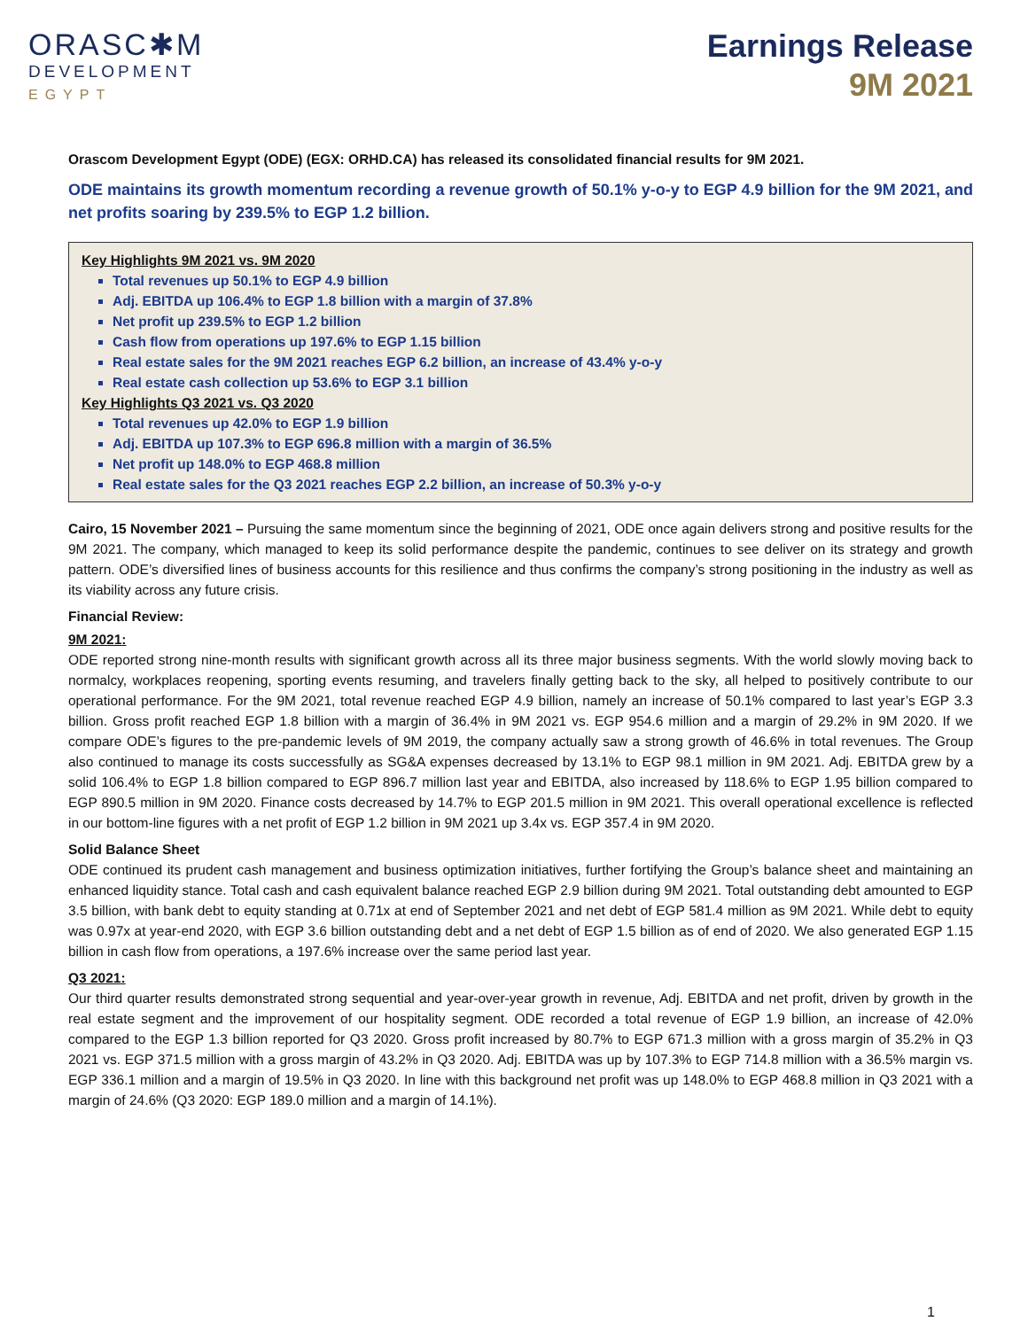ORASC✱M
DEVELOPMENT
EGYPT
Earnings Release
9M 2021
Orascom Development Egypt (ODE) (EGX: ORHD.CA) has released its consolidated financial results for 9M 2021.
ODE maintains its growth momentum recording a revenue growth of 50.1% y-o-y to EGP 4.9 billion for the 9M 2021, and net profits soaring by 239.5% to EGP 1.2 billion.
Key Highlights 9M 2021 vs. 9M 2020
Total revenues up 50.1% to EGP 4.9 billion
Adj. EBITDA up 106.4% to EGP 1.8 billion with a margin of 37.8%
Net profit up 239.5% to EGP 1.2 billion
Cash flow from operations up 197.6% to EGP 1.15 billion
Real estate sales for the 9M 2021 reaches EGP 6.2 billion, an increase of 43.4% y-o-y
Real estate cash collection up 53.6% to EGP 3.1 billion
Key Highlights Q3 2021 vs. Q3 2020
Total revenues up 42.0% to EGP 1.9 billion
Adj. EBITDA up 107.3% to EGP 696.8 million with a margin of 36.5%
Net profit up 148.0% to EGP 468.8 million
Real estate sales for the Q3 2021 reaches EGP 2.2 billion, an increase of 50.3% y-o-y
Cairo, 15 November 2021 – Pursuing the same momentum since the beginning of 2021, ODE once again delivers strong and positive results for the 9M 2021. The company, which managed to keep its solid performance despite the pandemic, continues to see deliver on its strategy and growth pattern. ODE’s diversified lines of business accounts for this resilience and thus confirms the company’s strong positioning in the industry as well as its viability across any future crisis.
Financial Review:
9M 2021:
ODE reported strong nine-month results with significant growth across all its three major business segments. With the world slowly moving back to normalcy, workplaces reopening, sporting events resuming, and travelers finally getting back to the sky, all helped to positively contribute to our operational performance. For the 9M 2021, total revenue reached EGP 4.9 billion, namely an increase of 50.1% compared to last year’s EGP 3.3 billion. Gross profit reached EGP 1.8 billion with a margin of 36.4% in 9M 2021 vs. EGP 954.6 million and a margin of 29.2% in 9M 2020. If we compare ODE’s figures to the pre-pandemic levels of 9M 2019, the company actually saw a strong growth of 46.6% in total revenues. The Group also continued to manage its costs successfully as SG&A expenses decreased by 13.1% to EGP 98.1 million in 9M 2021. Adj. EBITDA grew by a solid 106.4% to EGP 1.8 billion compared to EGP 896.7 million last year and EBITDA, also increased by 118.6% to EGP 1.95 billion compared to EGP 890.5 million in 9M 2020. Finance costs decreased by 14.7% to EGP 201.5 million in 9M 2021. This overall operational excellence is reflected in our bottom-line figures with a net profit of EGP 1.2 billion in 9M 2021 up 3.4x vs. EGP 357.4 in 9M 2020.
Solid Balance Sheet
ODE continued its prudent cash management and business optimization initiatives, further fortifying the Group’s balance sheet and maintaining an enhanced liquidity stance. Total cash and cash equivalent balance reached EGP 2.9 billion during 9M 2021. Total outstanding debt amounted to EGP 3.5 billion, with bank debt to equity standing at 0.71x at end of September 2021 and net debt of EGP 581.4 million as 9M 2021. While debt to equity was 0.97x at year-end 2020, with EGP 3.6 billion outstanding debt and a net debt of EGP 1.5 billion as of end of 2020. We also generated EGP 1.15 billion in cash flow from operations, a 197.6% increase over the same period last year.
Q3 2021:
Our third quarter results demonstrated strong sequential and year-over-year growth in revenue, Adj. EBITDA and net profit, driven by growth in the real estate segment and the improvement of our hospitality segment. ODE recorded a total revenue of EGP 1.9 billion, an increase of 42.0% compared to the EGP 1.3 billion reported for Q3 2020. Gross profit increased by 80.7% to EGP 671.3 million with a gross margin of 35.2% in Q3 2021 vs. EGP 371.5 million with a gross margin of 43.2% in Q3 2020. Adj. EBITDA was up by 107.3% to EGP 714.8 million with a 36.5% margin vs. EGP 336.1 million and a margin of 19.5% in Q3 2020. In line with this background net profit was up 148.0% to EGP 468.8 million in Q3 2021 with a margin of 24.6% (Q3 2020: EGP 189.0 million and a margin of 14.1%).
1